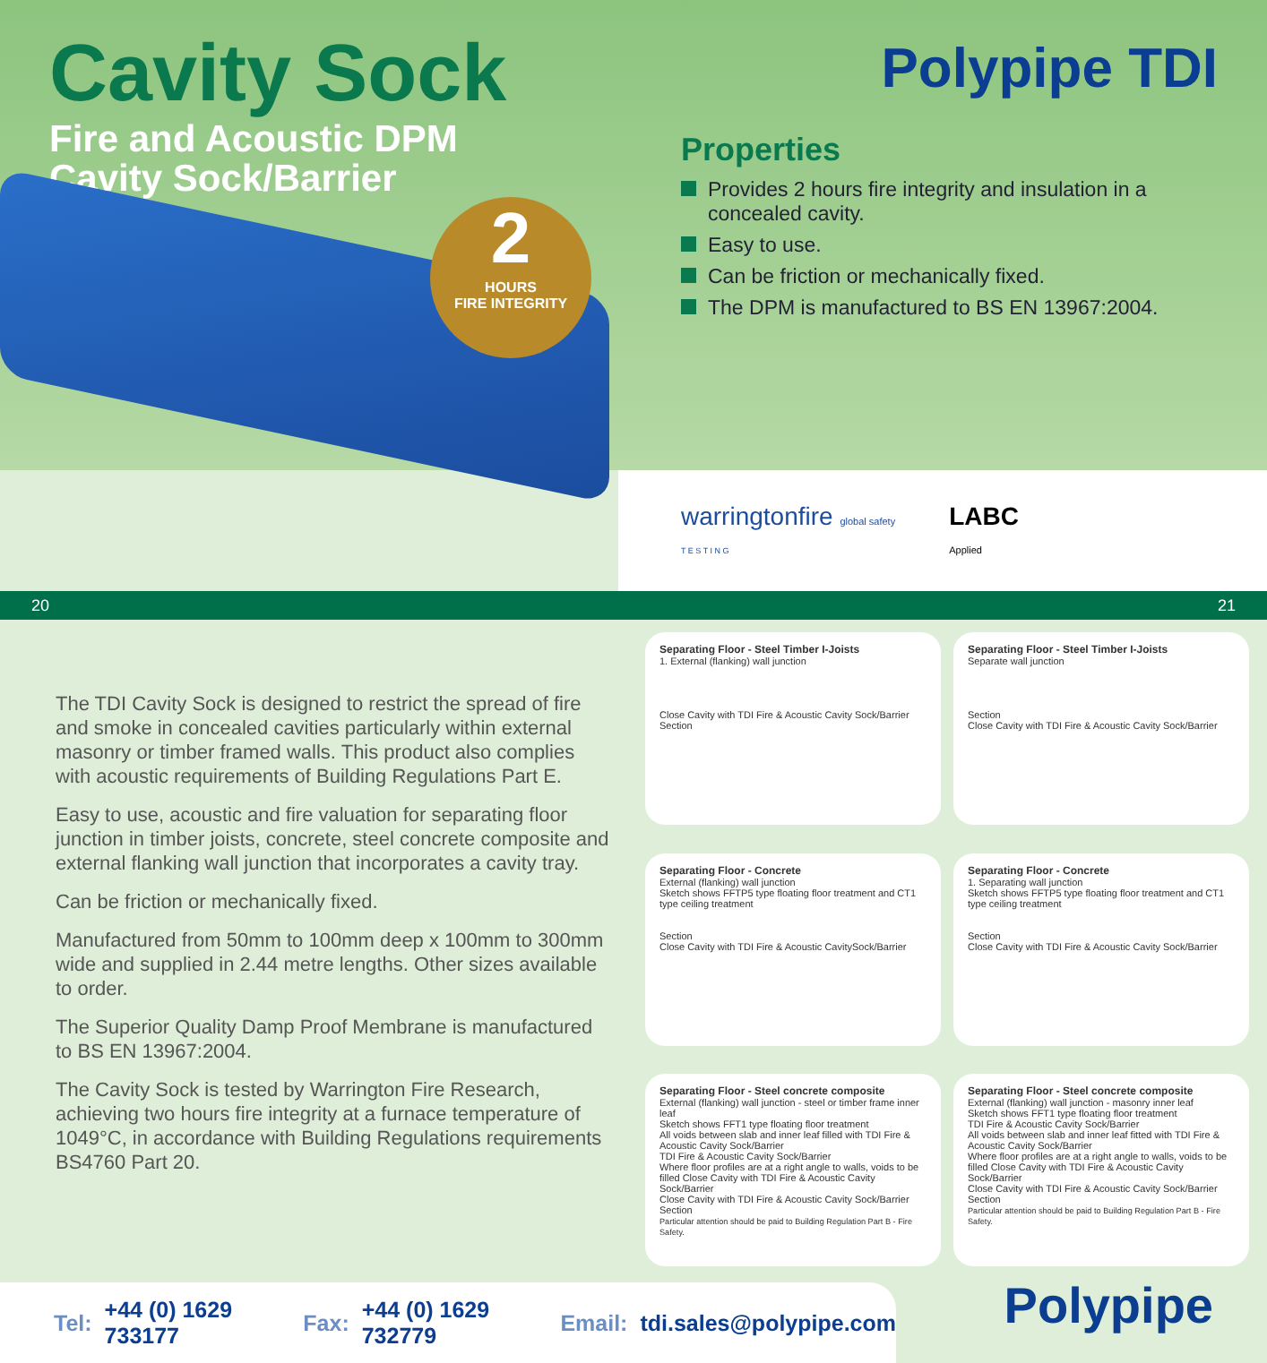Cavity Sock
Fire and Acoustic DPM
Cavity Sock/Barrier
2
HOURS
FIRE INTEGRITY
Polypipe TDI
Properties
Provides 2 hours fire integrity and insulation in a concealed cavity.
Easy to use.
Can be friction or mechanically fixed.
The DPM is manufactured to BS EN 13967:2004.
warringtonfire global safety
T E S T I N G
LABC
Applied
20 21
The TDI Cavity Sock is designed to restrict the spread of fire and smoke in concealed cavities particularly within external masonry or timber framed walls. This product also complies with acoustic requirements of Building Regulations Part E.
Easy to use, acoustic and fire valuation for separating floor junction in timber joists, concrete, steel concrete composite and external flanking wall junction that incorporates a cavity tray.
Can be friction or mechanically fixed.
Manufactured from 50mm to 100mm deep x 100mm to 300mm wide and supplied in 2.44 metre lengths. Other sizes available to order.
The Superior Quality Damp Proof Membrane is manufactured to BS EN 13967:2004.
The Cavity Sock is tested by Warrington Fire Research, achieving two hours fire integrity at a furnace temperature of 1049°C, in accordance with Building Regulations requirements BS4760 Part 20.
Separating Floor - Steel Timber I-Joists
1. External (flanking) wall junction
Close Cavity with TDI Fire & Acoustic Cavity Sock/Barrier
Section
Separating Floor - Steel Timber I-Joists
Separate wall junction
Section
Close Cavity with TDI Fire & Acoustic Cavity Sock/Barrier
Separating Floor - Concrete
External (flanking) wall junction
Sketch shows FFTP5 type floating floor treatment and CT1 type ceiling treatment
Section
Close Cavity with TDI Fire & Acoustic CavitySock/Barrier
Separating Floor - Concrete
1. Separating wall junction
Sketch shows FFTP5 type floating floor treatment and CT1 type ceiling treatment
Section
Close Cavity with TDI Fire & Acoustic Cavity Sock/Barrier
Separating Floor - Steel concrete composite
External (flanking) wall junction - steel or timber frame inner leaf
Sketch shows FFT1 type floating floor treatment
All voids between slab and inner leaf filled with TDI Fire & Acoustic Cavity Sock/Barrier
TDI Fire & Acoustic Cavity Sock/Barrier
Where floor profiles are at a right angle to walls, voids to be filled Close Cavity with TDI Fire & Acoustic Cavity Sock/Barrier
Close Cavity with TDI Fire & Acoustic Cavity Sock/Barrier
Section
Particular attention should be paid to Building Regulation Part B - Fire Safety.
Separating Floor - Steel concrete composite
External (flanking) wall junction - masonry inner leaf
Sketch shows FFT1 type floating floor treatment
TDI Fire & Acoustic Cavity Sock/Barrier
All voids between slab and inner leaf fitted with TDI Fire & Acoustic Cavity Sock/Barrier
Where floor profiles are at a right angle to walls, voids to be filled Close Cavity with TDI Fire & Acoustic Cavity Sock/Barrier
Close Cavity with TDI Fire & Acoustic Cavity Sock/Barrier
Section
Particular attention should be paid to Building Regulation Part B - Fire Safety.
Tel: +44 (0) 1629 733177 Fax: +44 (0) 1629 732779 Email: tdi.sales@polypipe.com
Polypipe